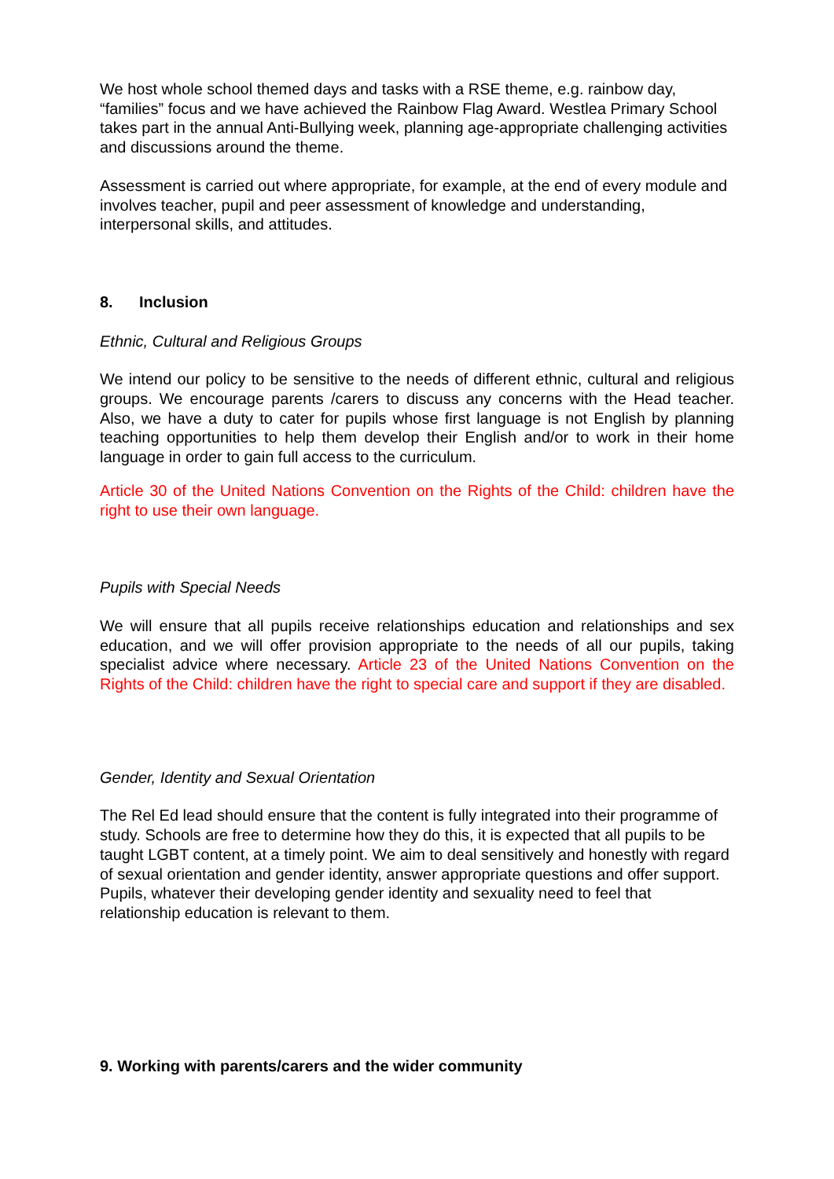We host whole school themed days and tasks with a RSE theme, e.g. rainbow day, “families” focus and we have achieved the Rainbow Flag Award. Westlea Primary School takes part in the annual Anti-Bullying week, planning age-appropriate challenging activities and discussions around the theme.
Assessment is carried out where appropriate, for example, at the end of every module and involves teacher, pupil and peer assessment of knowledge and understanding, interpersonal skills, and attitudes.
8. Inclusion
Ethnic, Cultural and Religious Groups
We intend our policy to be sensitive to the needs of different ethnic, cultural and religious groups. We encourage parents /carers to discuss any concerns with the Head teacher. Also, we have a duty to cater for pupils whose first language is not English by planning teaching opportunities to help them develop their English and/or to work in their home language in order to gain full access to the curriculum.
Article 30 of the United Nations Convention on the Rights of the Child: children have the right to use their own language.
Pupils with Special Needs
We will ensure that all pupils receive relationships education and relationships and sex education, and we will offer provision appropriate to the needs of all our pupils, taking specialist advice where necessary. Article 23 of the United Nations Convention on the Rights of the Child: children have the right to special care and support if they are disabled.
Gender, Identity and Sexual Orientation
The Rel Ed lead should ensure that the content is fully integrated into their programme of study. Schools are free to determine how they do this, it is expected that all pupils to be taught LGBT content, at a timely point. We aim to deal sensitively and honestly with regard of sexual orientation and gender identity, answer appropriate questions and offer support. Pupils, whatever their developing gender identity and sexuality need to feel that relationship education is relevant to them.
9. Working with parents/carers and the wider community